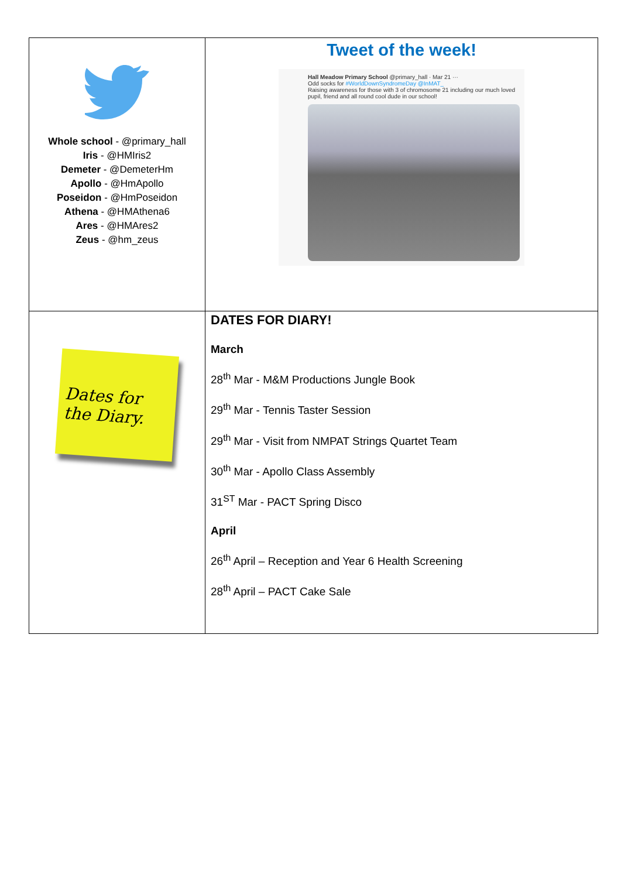| Whole school - @primary_hall Iris - @HMIris2 Demeter - @DemeterHm Apollo - @HmApollo Poseidon - @HmPoseidon Athena - @HMAthena6 Ares - @HMAres2 Zeus - @hm_zeus | Tweet of the week! Hall Meadow Primary School @primary_hall · Mar 21 ··· Odd socks for #WorldDownSyndromeDay @InMAT_ Raising awareness for those with 3 of chromosome 21 including our much loved pupil, friend and all round cool dude in our school! |
| Dates for the Diary. | DATES FOR DIARY! March 28<sup>th</sup> Mar - M&M Productions Jungle Book 29<sup>th</sup> Mar - Tennis Taster Session 29<sup>th</sup> Mar - Visit from NMPAT Strings Quartet Team 30<sup>th</sup> Mar - Apollo Class Assembly 31<sup>ST</sup> Mar - PACT Spring Disco April 26<sup>th</sup> April – Reception and Year 6 Health Screening 28<sup>th</sup> April – PACT Cake Sale |